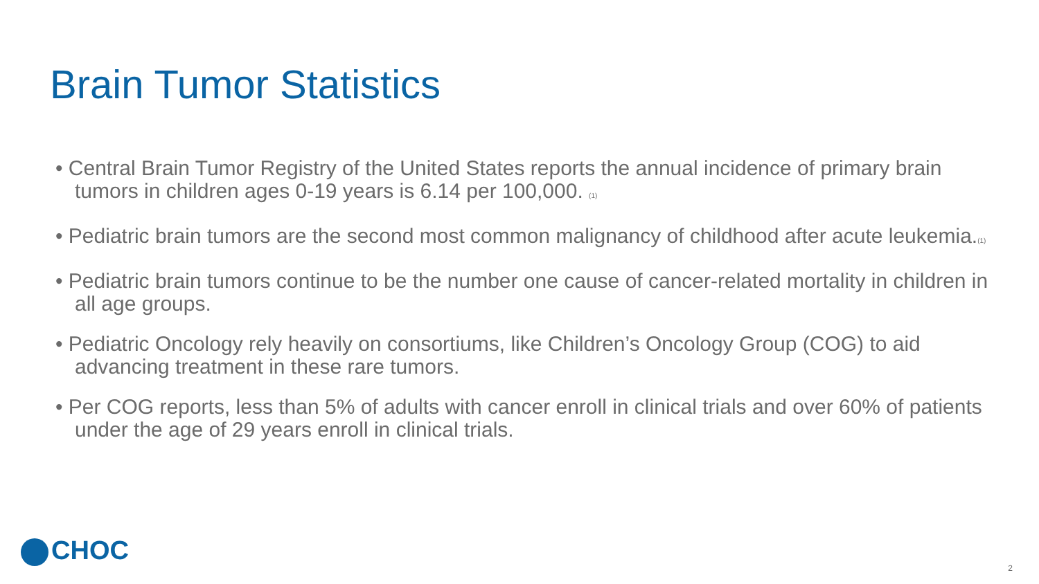Brain Tumor Statistics
• Central Brain Tumor Registry of the United States reports the annual incidence of primary brain tumors in children ages 0-19 years is 6.14 per 100,000. (1)
• Pediatric brain tumors are the second most common malignancy of childhood after acute leukemia.(1)
• Pediatric brain tumors continue to be the number one cause of cancer-related mortality in children in all age groups.
• Pediatric Oncology rely heavily on consortiums, like Children’s Oncology Group (COG) to aid advancing treatment in these rare tumors.
• Per COG reports, less than 5% of adults with cancer enroll in clinical trials and over 60% of patients under the age of 29 years enroll in clinical trials.
CHOC
2